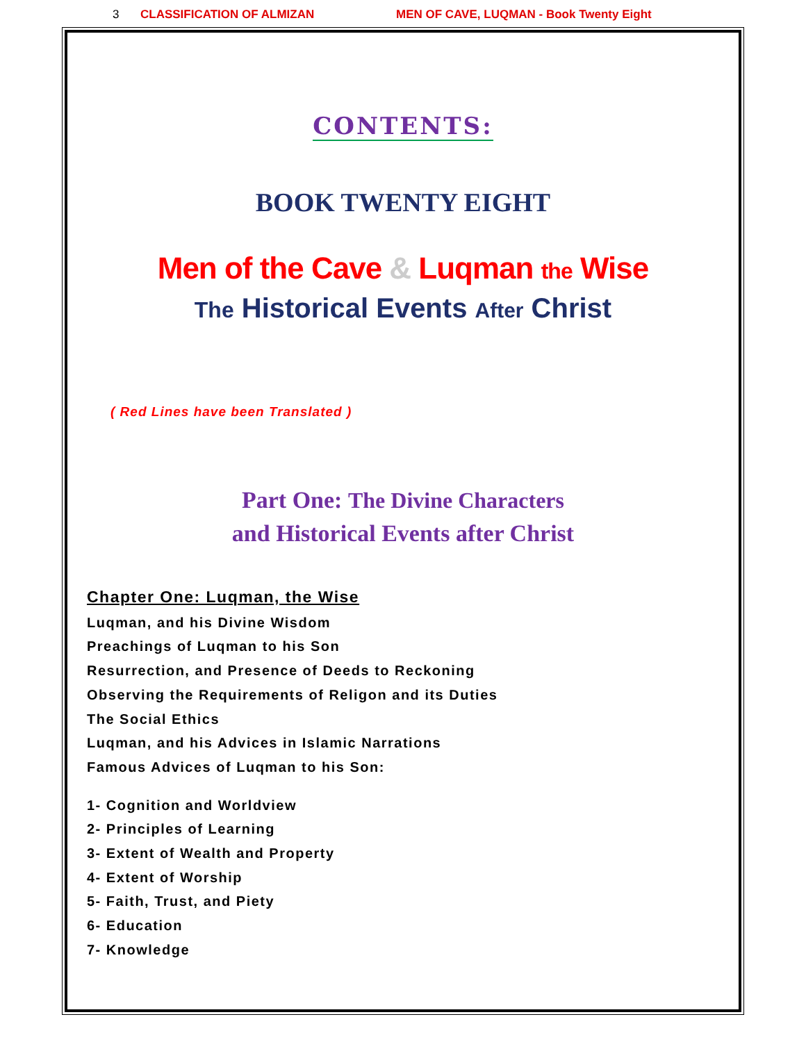3 CLASSIFICATION OF ALMIZAN MEN OF CAVE, LUQMAN - Book Twenty Eight
CONTENTS:
BOOK TWENTY EIGHT
Men of the Cave & Luqman the Wise
The Historical Events After Christ
( Red Lines have been Translated )
Part One: The Divine Characters
and Historical Events after Christ
Chapter One: Luqman, the Wise
Luqman, and his Divine Wisdom
Preachings of Luqman to his Son
Resurrection, and Presence of Deeds to Reckoning
Observing the Requirements of Religon and its Duties
The Social Ethics
Luqman, and his Advices in Islamic Narrations
Famous Advices of Luqman to his Son:
1- Cognition and Worldview
2- Principles of Learning
3- Extent of Wealth and Property
4- Extent of Worship
5- Faith, Trust, and Piety
6- Education
7- Knowledge